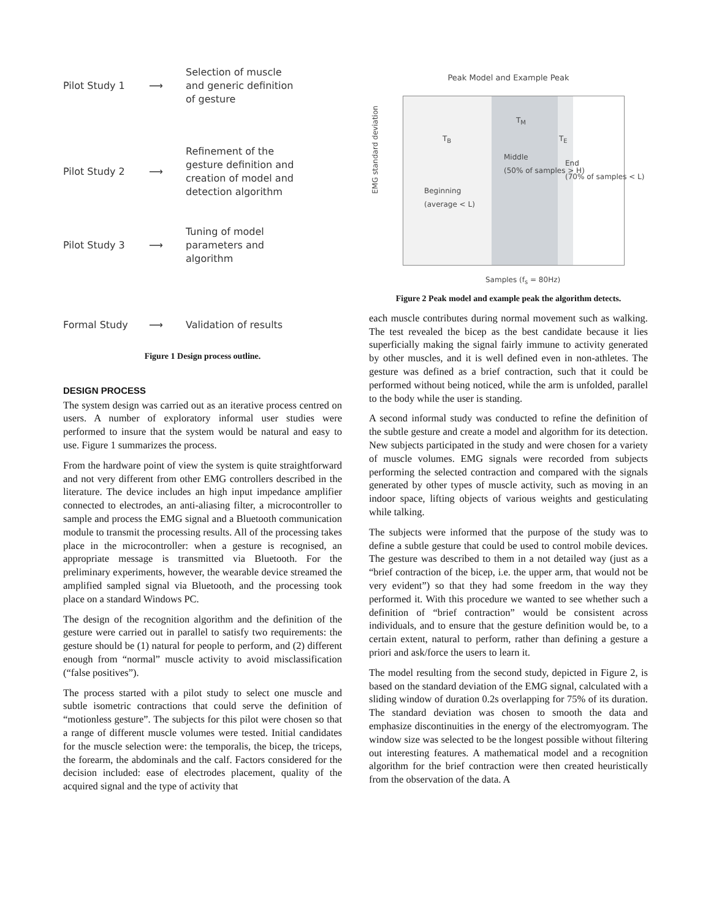Pilot Study 1 ⟶
Selection of muscle
and generic definition
of gesture
Pilot Study 2 ⟶
Refinement of the
gesture definition and
creation of model and
detection algorithm
Pilot Study 3 ⟶
Tuning of model
parameters and
algorithm
Formal Study ⟶ Validation of results
Figure 1 Design process outline.
DESIGN PROCESS
The system design was carried out as an iterative process centred on users. A number of exploratory informal user studies were performed to insure that the system would be natural and easy to use. Figure 1 summarizes the process.
From the hardware point of view the system is quite straightforward and not very different from other EMG controllers described in the literature. The device includes an high input impedance amplifier connected to electrodes, an anti-aliasing filter, a microcontroller to sample and process the EMG signal and a Bluetooth communication module to transmit the processing results. All of the processing takes place in the microcontroller: when a gesture is recognised, an appropriate message is transmitted via Bluetooth. For the preliminary experiments, however, the wearable device streamed the amplified sampled signal via Bluetooth, and the processing took place on a standard Windows PC.
The design of the recognition algorithm and the definition of the gesture were carried out in parallel to satisfy two requirements: the gesture should be (1) natural for people to perform, and (2) different enough from “normal” muscle activity to avoid misclassification (“false positives”).
The process started with a pilot study to select one muscle and subtle isometric contractions that could serve the definition of “motionless gesture”. The subjects for this pilot were chosen so that a range of different muscle volumes were tested. Initial candidates for the muscle selection were: the temporalis, the bicep, the triceps, the forearm, the abdominals and the calf. Factors considered for the decision included: ease of electrodes placement, quality of the acquired signal and the type of activity that
Peak Model and Example Peak
Middle
(50% of samples > H)
Beginning
(average < L)
End
(70% of samples < L)
T<sub>M</sub>
T<sub>B</sub> T<sub>E</sub>
EMG standard deviation
Samples (f<sub>s</sub> = 80Hz)
Figure 2 Peak model and example peak the algorithm detects.
each muscle contributes during normal movement such as walking. The test revealed the bicep as the best candidate because it lies superficially making the signal fairly immune to activity generated by other muscles, and it is well defined even in non-athletes. The gesture was defined as a brief contraction, such that it could be performed without being noticed, while the arm is unfolded, parallel to the body while the user is standing.
A second informal study was conducted to refine the definition of the subtle gesture and create a model and algorithm for its detection. New subjects participated in the study and were chosen for a variety of muscle volumes. EMG signals were recorded from subjects performing the selected contraction and compared with the signals generated by other types of muscle activity, such as moving in an indoor space, lifting objects of various weights and gesticulating while talking.
The subjects were informed that the purpose of the study was to define a subtle gesture that could be used to control mobile devices. The gesture was described to them in a not detailed way (just as a “brief contraction of the bicep, i.e. the upper arm, that would not be very evident”) so that they had some freedom in the way they performed it. With this procedure we wanted to see whether such a definition of “brief contraction” would be consistent across individuals, and to ensure that the gesture definition would be, to a certain extent, natural to perform, rather than defining a gesture a priori and ask/force the users to learn it.
The model resulting from the second study, depicted in Figure 2, is based on the standard deviation of the EMG signal, calculated with a sliding window of duration 0.2s overlapping for 75% of its duration. The standard deviation was chosen to smooth the data and emphasize discontinuities in the energy of the electromyogram. The window size was selected to be the longest possible without filtering out interesting features. A mathematical model and a recognition algorithm for the brief contraction were then created heuristically from the observation of the data. A